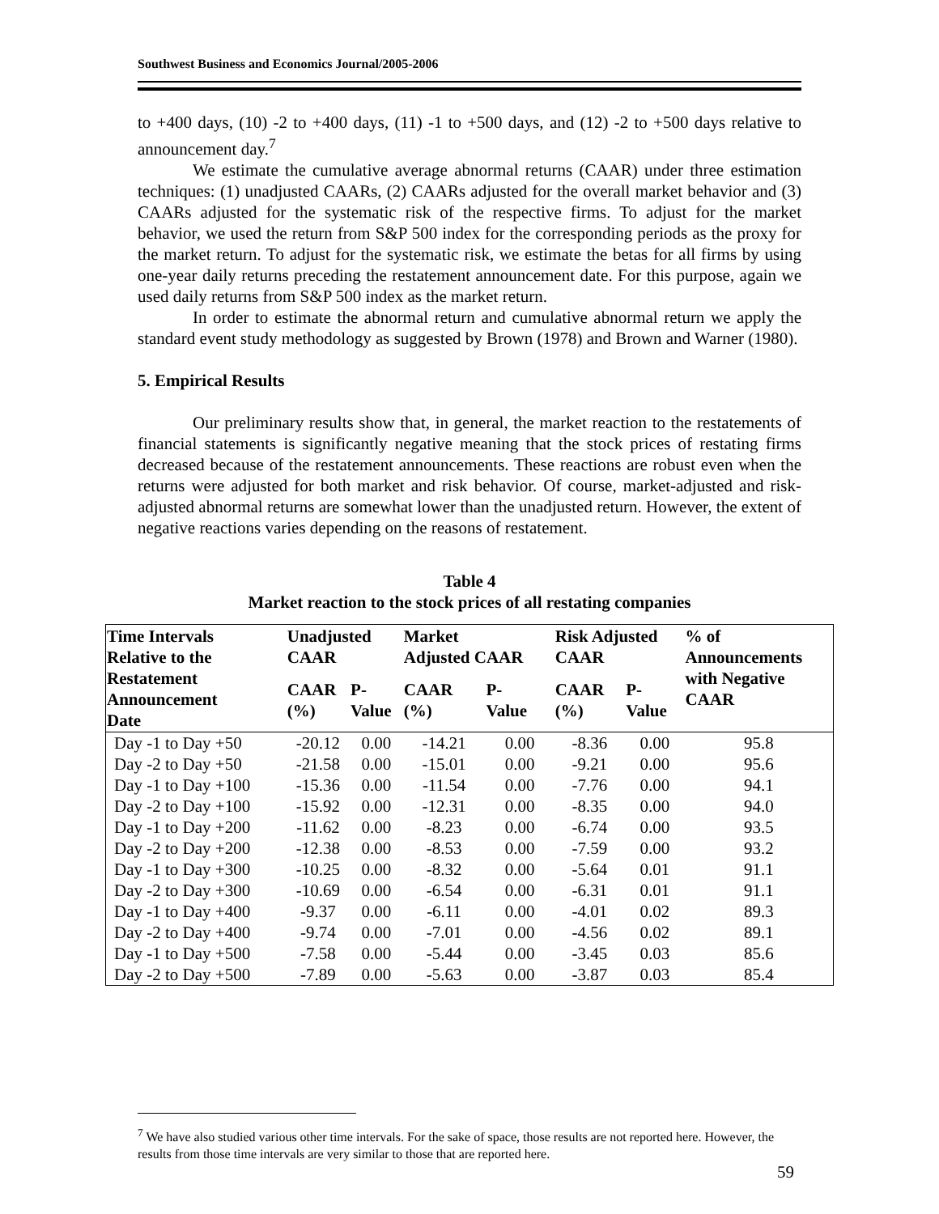Southwest Business and Economics Journal/2005-2006
to +400 days, (10) -2 to +400 days, (11) -1 to +500 days, and (12) -2 to +500 days relative to announcement day.<sup>7</sup>
We estimate the cumulative average abnormal returns (CAAR) under three estimation techniques: (1) unadjusted CAARs, (2) CAARs adjusted for the overall market behavior and (3) CAARs adjusted for the systematic risk of the respective firms. To adjust for the market behavior, we used the return from S&P 500 index for the corresponding periods as the proxy for the market return. To adjust for the systematic risk, we estimate the betas for all firms by using one-year daily returns preceding the restatement announcement date. For this purpose, again we used daily returns from S&P 500 index as the market return.
In order to estimate the abnormal return and cumulative abnormal return we apply the standard event study methodology as suggested by Brown (1978) and Brown and Warner (1980).
5. Empirical Results
Our preliminary results show that, in general, the market reaction to the restatements of financial statements is significantly negative meaning that the stock prices of restating firms decreased because of the restatement announcements. These reactions are robust even when the returns were adjusted for both market and risk behavior. Of course, market-adjusted and risk-adjusted abnormal returns are somewhat lower than the unadjusted return. However, the extent of negative reactions varies depending on the reasons of restatement.
Table 4
Market reaction to the stock prices of all restating companies
| Time Intervals Relative to the Restatement Announcement Date | Unadjusted CAAR | | Market Adjusted CAAR | | Risk Adjusted CAAR | | % of Announcements with Negative CAAR |
| --- | --- | --- | --- | --- | --- | --- | --- |
| | CAAR (%) | P- Value | CAAR (%) | P- Value | CAAR (%) | P- Value | |
| Day -1 to Day +50 | -20.12 | 0.00 | -14.21 | 0.00 | -8.36 | 0.00 | 95.8 |
| Day -2 to Day +50 | -21.58 | 0.00 | -15.01 | 0.00 | -9.21 | 0.00 | 95.6 |
| Day -1 to Day +100 | -15.36 | 0.00 | -11.54 | 0.00 | -7.76 | 0.00 | 94.1 |
| Day -2 to Day +100 | -15.92 | 0.00 | -12.31 | 0.00 | -8.35 | 0.00 | 94.0 |
| Day -1 to Day +200 | -11.62 | 0.00 | -8.23 | 0.00 | -6.74 | 0.00 | 93.5 |
| Day -2 to Day +200 | -12.38 | 0.00 | -8.53 | 0.00 | -7.59 | 0.00 | 93.2 |
| Day -1 to Day +300 | -10.25 | 0.00 | -8.32 | 0.00 | -5.64 | 0.01 | 91.1 |
| Day -2 to Day +300 | -10.69 | 0.00 | -6.54 | 0.00 | -6.31 | 0.01 | 91.1 |
| Day -1 to Day +400 | -9.37 | 0.00 | -6.11 | 0.00 | -4.01 | 0.02 | 89.3 |
| Day -2 to Day +400 | -9.74 | 0.00 | -7.01 | 0.00 | -4.56 | 0.02 | 89.1 |
| Day -1 to Day +500 | -7.58 | 0.00 | -5.44 | 0.00 | -3.45 | 0.03 | 85.6 |
| Day -2 to Day +500 | -7.89 | 0.00 | -5.63 | 0.00 | -3.87 | 0.03 | 85.4 |
<sup>7</sup> We have also studied various other time intervals. For the sake of space, those results are not reported here. However, the results from those time intervals are very similar to those that are reported here.
59